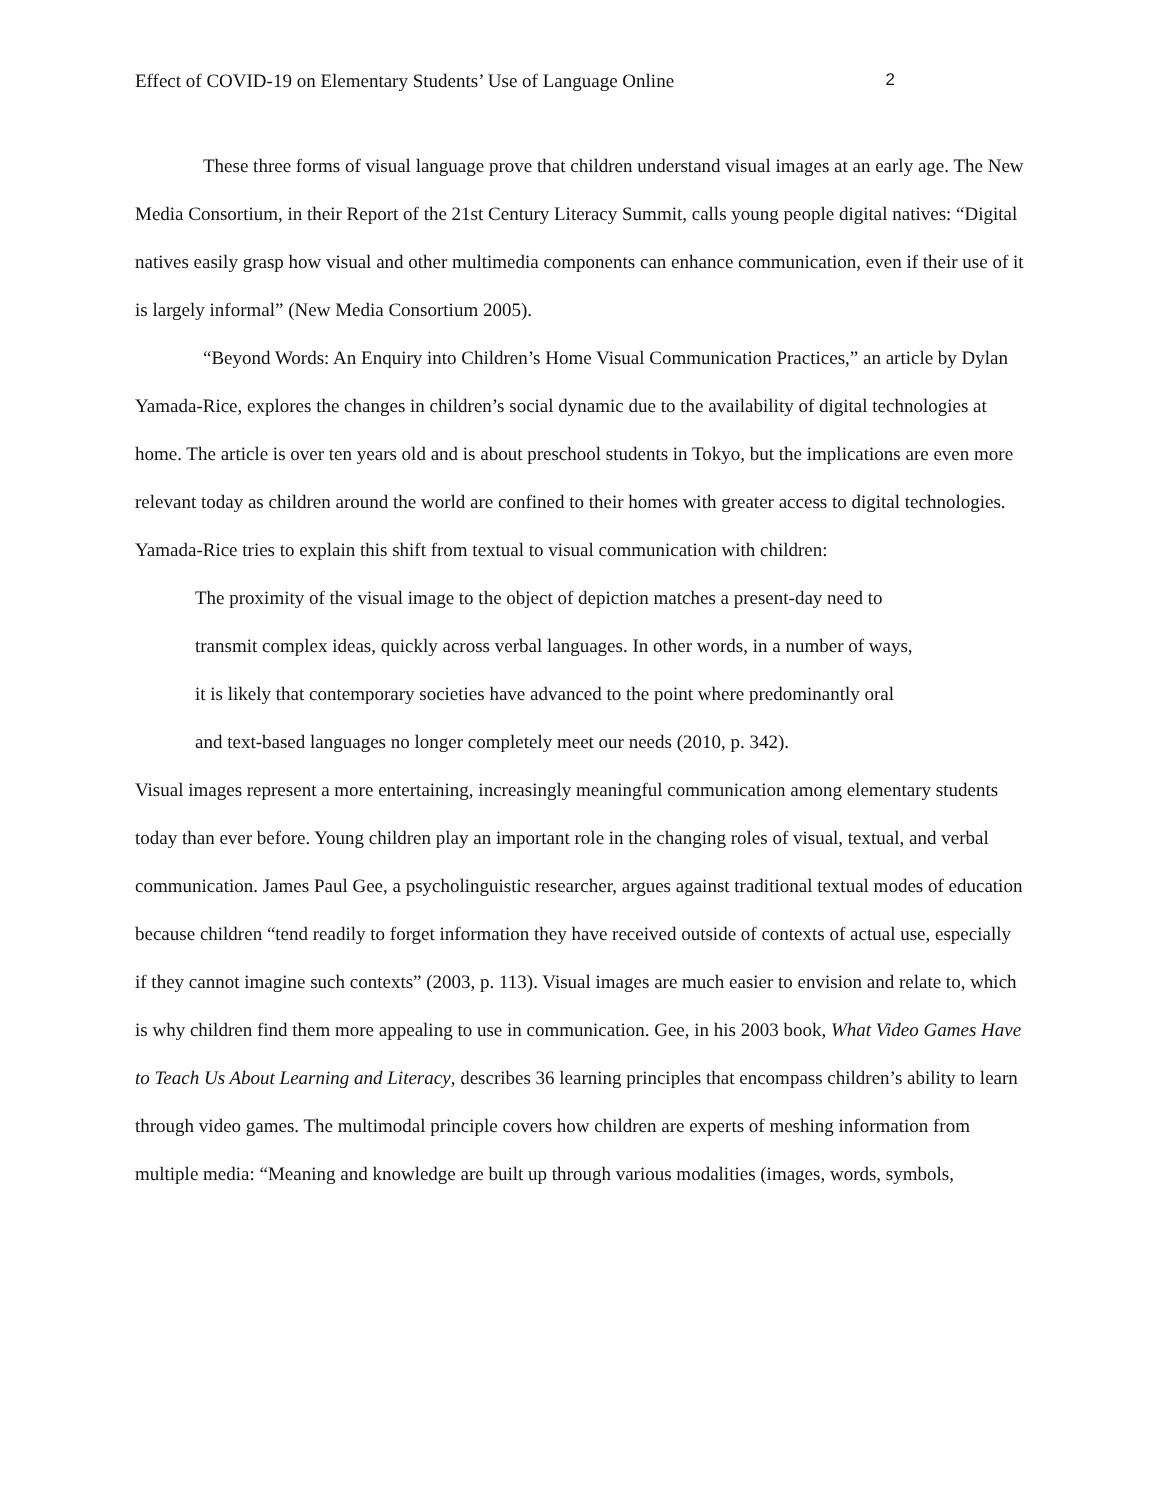Effect of COVID-19 on Elementary Students’ Use of Language Online 2
These three forms of visual language prove that children understand visual images at an early age. The New Media Consortium, in their Report of the 21st Century Literacy Summit, calls young people digital natives: “Digital natives easily grasp how visual and other multimedia components can enhance communication, even if their use of it is largely informal” (New Media Consortium 2005).
“Beyond Words: An Enquiry into Children’s Home Visual Communication Practices,” an article by Dylan Yamada-Rice, explores the changes in children’s social dynamic due to the availability of digital technologies at home. The article is over ten years old and is about preschool students in Tokyo, but the implications are even more relevant today as children around the world are confined to their homes with greater access to digital technologies. Yamada-Rice tries to explain this shift from textual to visual communication with children:
The proximity of the visual image to the object of depiction matches a present-day need to transmit complex ideas, quickly across verbal languages. In other words, in a number of ways, it is likely that contemporary societies have advanced to the point where predominantly oral and text-based languages no longer completely meet our needs (2010, p. 342).
Visual images represent a more entertaining, increasingly meaningful communication among elementary students today than ever before. Young children play an important role in the changing roles of visual, textual, and verbal communication. James Paul Gee, a psycholinguistic researcher, argues against traditional textual modes of education because children “tend readily to forget information they have received outside of contexts of actual use, especially if they cannot imagine such contexts” (2003, p. 113). Visual images are much easier to envision and relate to, which is why children find them more appealing to use in communication. Gee, in his 2003 book, What Video Games Have to Teach Us About Learning and Literacy, describes 36 learning principles that encompass children’s ability to learn through video games. The multimodal principle covers how children are experts of meshing information from multiple media: “Meaning and knowledge are built up through various modalities (images, words, symbols,